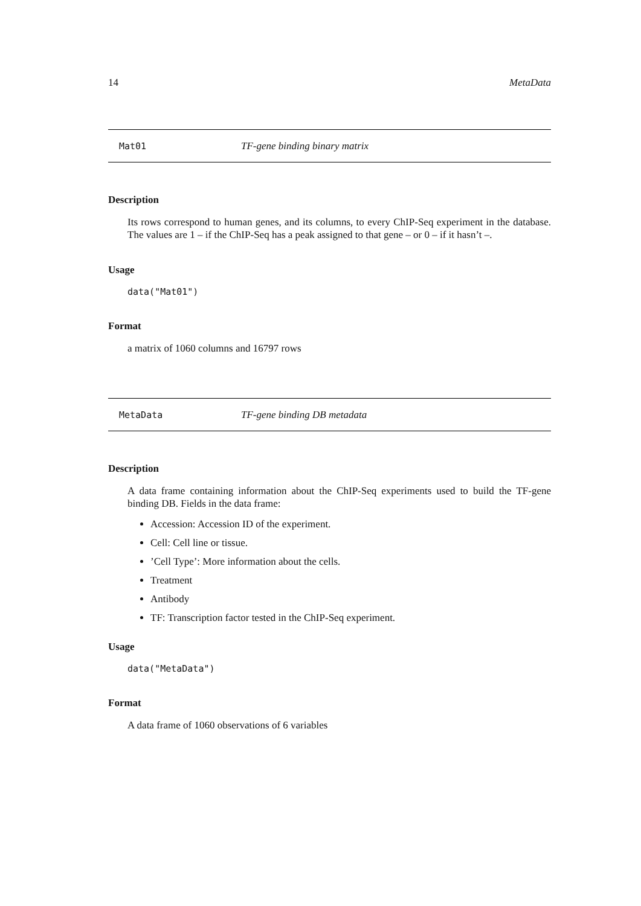14 MetaData
Mat01 TF-gene binding binary matrix
Description
Its rows correspond to human genes, and its columns, to every ChIP-Seq experiment in the database. The values are 1 – if the ChIP-Seq has a peak assigned to that gene – or 0 – if it hasn’t –.
Usage
data("Mat01")
Format
a matrix of 1060 columns and 16797 rows
MetaData TF-gene binding DB metadata
Description
A data frame containing information about the ChIP-Seq experiments used to build the TF-gene binding DB. Fields in the data frame:
Accession: Accession ID of the experiment.
Cell: Cell line or tissue.
’Cell Type’: More information about the cells.
Treatment
Antibody
TF: Transcription factor tested in the ChIP-Seq experiment.
Usage
data("MetaData")
Format
A data frame of 1060 observations of 6 variables